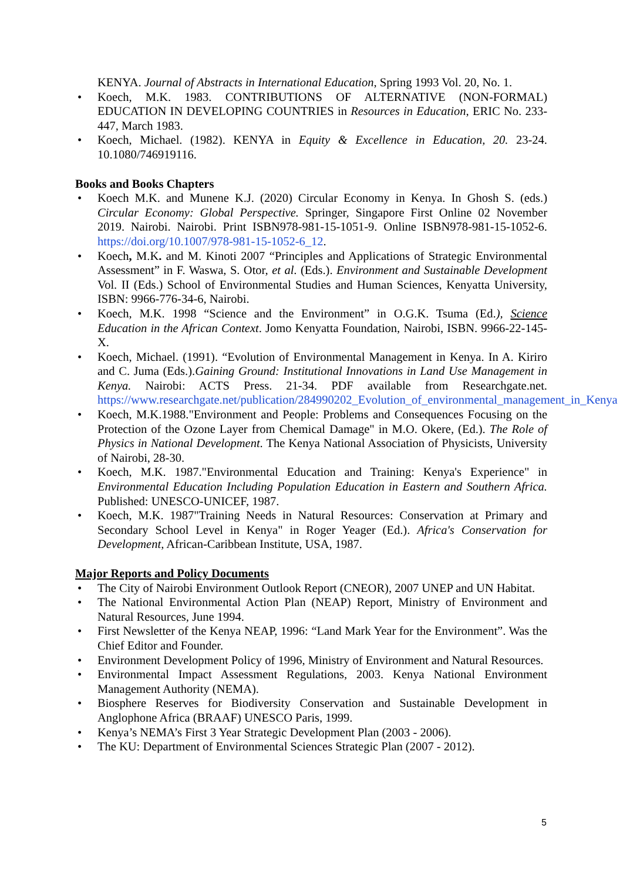KENYA. Journal of Abstracts in International Education, Spring 1993 Vol. 20, No. 1.
• Koech, M.K. 1983. CONTRIBUTIONS OF ALTERNATIVE (NON-FORMAL) EDUCATION IN DEVELOPING COUNTRIES in Resources in Education, ERIC No. 233-447, March 1983.
• Koech, Michael. (1982). KENYA in Equity & Excellence in Education, 20. 23-24. 10.1080/746919116.
Books and Books Chapters
• Koech M.K. and Munene K.J. (2020) Circular Economy in Kenya. In Ghosh S. (eds.) Circular Economy: Global Perspective. Springer, Singapore First Online 02 November 2019. Nairobi. Nairobi. Print ISBN978-981-15-1051-9. Online ISBN978-981-15-1052-6. https://doi.org/10.1007/978-981-15-1052-6_12.
• Koech, M.K. and M. Kinoti 2007 “Principles and Applications of Strategic Environmental Assessment” in F. Waswa, S. Otor, et al. (Eds.). Environment and Sustainable Development Vol. II (Eds.) School of Environmental Studies and Human Sciences, Kenyatta University, ISBN: 9966-776-34-6, Nairobi.
• Koech, M.K. 1998 “Science and the Environment” in O.G.K. Tsuma (Ed.), Science Education in the African Context. Jomo Kenyatta Foundation, Nairobi, ISBN. 9966-22-145-X.
• Koech, Michael. (1991). “Evolution of Environmental Management in Kenya. In A. Kiriro and C. Juma (Eds.).Gaining Ground: Institutional Innovations in Land Use Management in Kenya. Nairobi: ACTS Press. 21-34. PDF available from Researchgate.net. https://www.researchgate.net/publication/284990202_Evolution_of_environmental_management_in_Kenya
• Koech, M.K.1988."Environment and People: Problems and Consequences Focusing on the Protection of the Ozone Layer from Chemical Damage" in M.O. Okere, (Ed.). The Role of Physics in National Development. The Kenya National Association of Physicists, University of Nairobi, 28-30.
• Koech, M.K. 1987."Environmental Education and Training: Kenya's Experience" in Environmental Education Including Population Education in Eastern and Southern Africa. Published: UNESCO-UNICEF, 1987.
• Koech, M.K. 1987"Training Needs in Natural Resources: Conservation at Primary and Secondary School Level in Kenya" in Roger Yeager (Ed.). Africa's Conservation for Development, African-Caribbean Institute, USA, 1987.
Major Reports and Policy Documents
• The City of Nairobi Environment Outlook Report (CNEOR), 2007 UNEP and UN Habitat.
• The National Environmental Action Plan (NEAP) Report, Ministry of Environment and Natural Resources, June 1994.
• First Newsletter of the Kenya NEAP, 1996: “Land Mark Year for the Environment”. Was the Chief Editor and Founder.
• Environment Development Policy of 1996, Ministry of Environment and Natural Resources.
• Environmental Impact Assessment Regulations, 2003. Kenya National Environment Management Authority (NEMA).
• Biosphere Reserves for Biodiversity Conservation and Sustainable Development in Anglophone Africa (BRAAF) UNESCO Paris, 1999.
• Kenya’s NEMA’s First 3 Year Strategic Development Plan (2003 - 2006).
• The KU: Department of Environmental Sciences Strategic Plan (2007 - 2012).
5